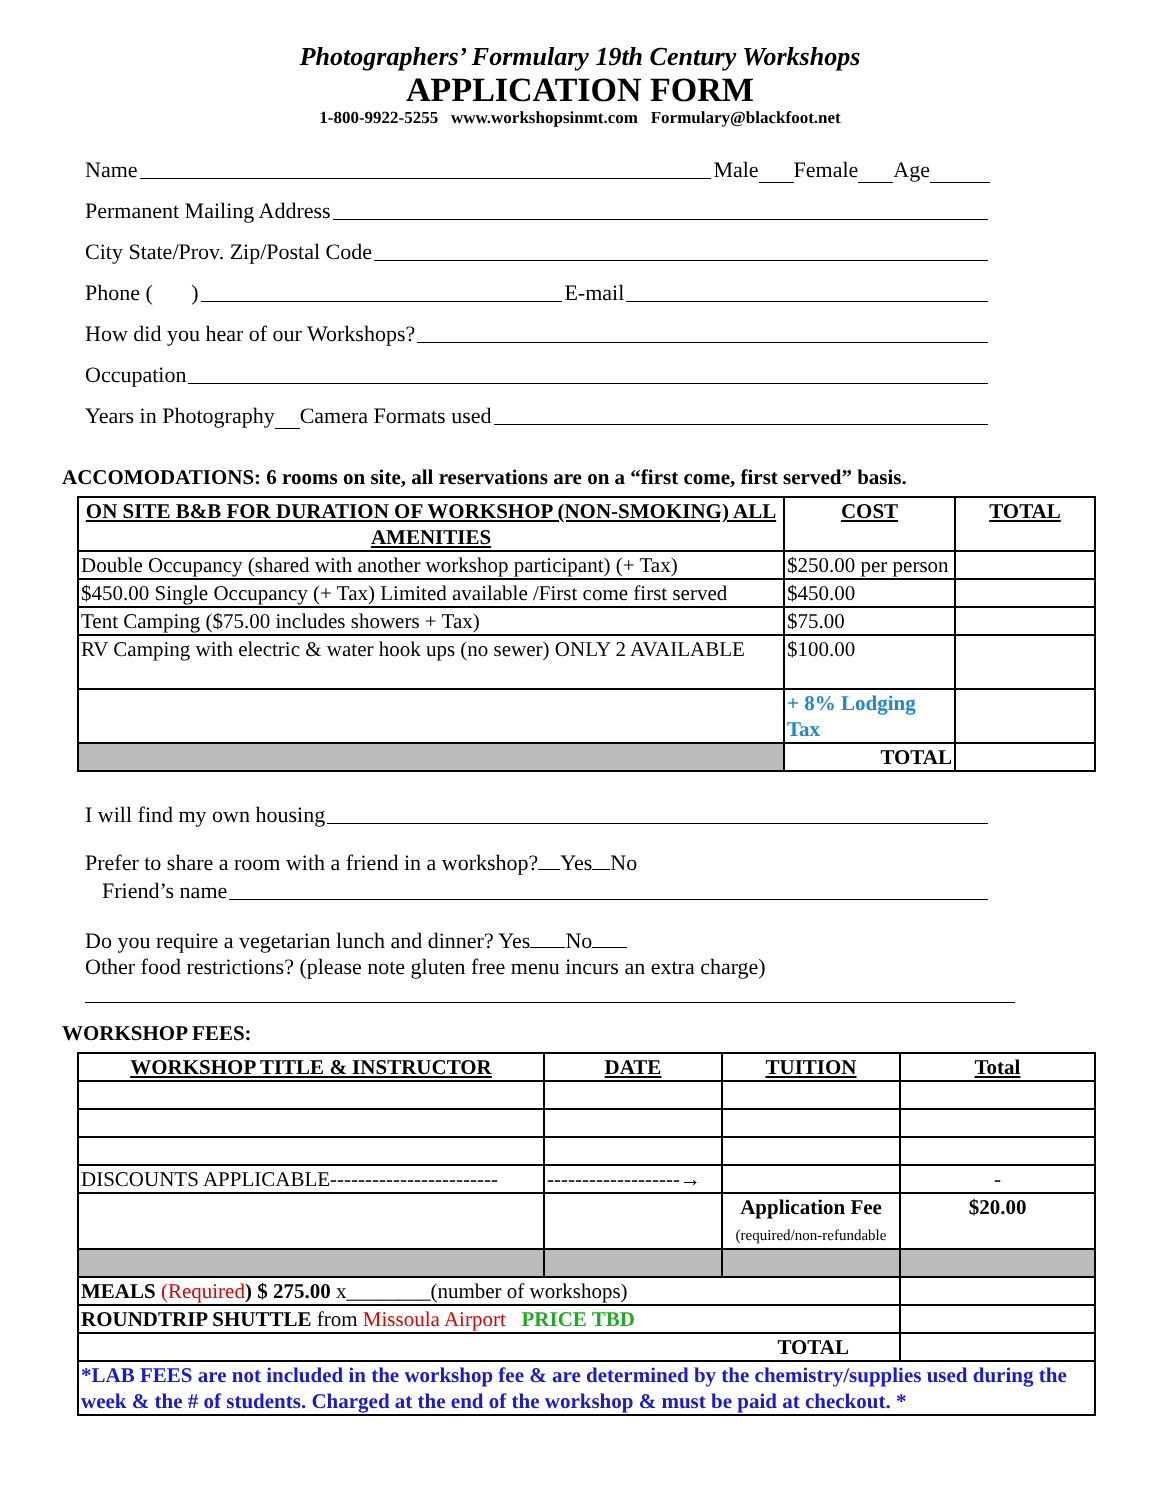Photographers’ Formulary 19th Century Workshops
APPLICATION FORM
1-800-9922-5255 www.workshopsinmt.com Formulary@blackfoot.net
Name Male Female Age
Permanent Mailing Address
City State/Prov. Zip/Postal Code
Phone ( ) E-mail
How did you hear of our Workshops?
Occupation
Years in Photography Camera Formats used
ACCOMODATIONS: 6 rooms on site, all reservations are on a “first come, first served” basis.
| ON SITE B&B FOR DURATION OF WORKSHOP (NON-SMOKING) ALL AMENITIES | COST | TOTAL |
| --- | --- | --- |
| Double Occupancy (shared with another workshop participant) (+ Tax) | $250.00 per person | |
| $450.00 Single Occupancy (+ Tax) Limited available /First come first served | $450.00 | |
| Tent Camping ($75.00 includes showers + Tax) | $75.00 | |
| RV Camping with electric & water hook ups (no sewer) ONLY 2 AVAILABLE | $100.00 | |
| | + 8% Lodging Tax | |
| | TOTAL | |
I will find my own housing
Prefer to share a room with a friend in a workshop? Yes No
Friend’s name
Do you require a vegetarian lunch and dinner? Yes No
Other food restrictions? (please note gluten free menu incurs an extra charge)
WORKSHOP FEES:
| WORKSHOP TITLE & INSTRUCTOR | DATE | TUITION | Total |
| --- | --- | --- | --- |
| DISCOUNTS APPLICABLE------------------------ | -------------------→ | | - |
| | | Application Fee (required/non-refundable | $20.00 |
| MEALS (Required ) $ 275.00 x________(number of workshops) | | | |
| ROUNDTRIP SHUTTLE from Missoula Airport PRICE TBD | | | |
| TOTAL | | | |
| *LAB FEES are not included in the workshop fee & are determined by the chemistry/supplies used during the week & the # of students. Charged at the end of the workshop & must be paid at checkout. * | | | |